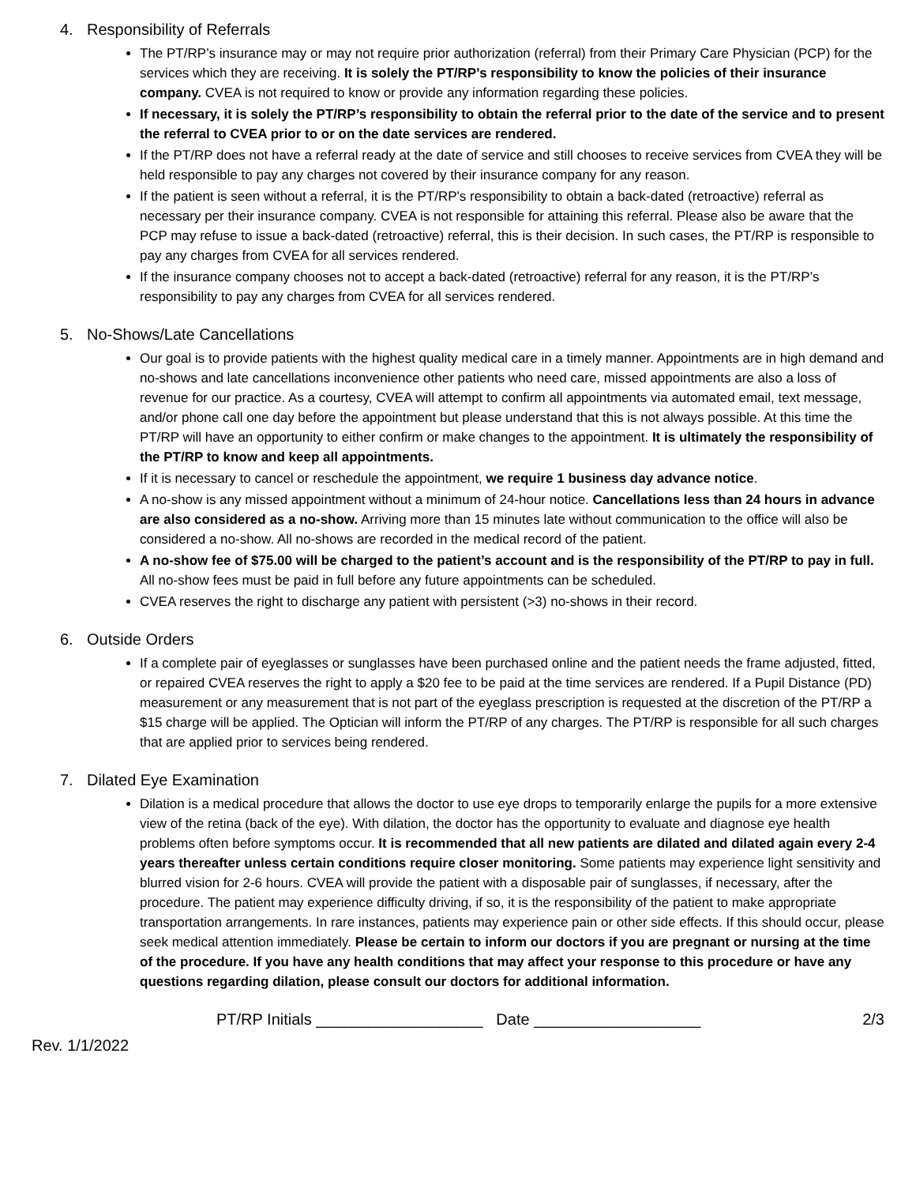4. Responsibility of Referrals
The PT/RP’s insurance may or may not require prior authorization (referral) from their Primary Care Physician (PCP) for the services which they are receiving. It is solely the PT/RP’s responsibility to know the policies of their insurance company. CVEA is not required to know or provide any information regarding these policies.
If necessary, it is solely the PT/RP’s responsibility to obtain the referral prior to the date of the service and to present the referral to CVEA prior to or on the date services are rendered.
If the PT/RP does not have a referral ready at the date of service and still chooses to receive services from CVEA they will be held responsible to pay any charges not covered by their insurance company for any reason.
If the patient is seen without a referral, it is the PT/RP's responsibility to obtain a back-dated (retroactive) referral as necessary per their insurance company. CVEA is not responsible for attaining this referral. Please also be aware that the PCP may refuse to issue a back-dated (retroactive) referral, this is their decision. In such cases, the PT/RP is responsible to pay any charges from CVEA for all services rendered.
If the insurance company chooses not to accept a back-dated (retroactive) referral for any reason, it is the PT/RP’s responsibility to pay any charges from CVEA for all services rendered.
5. No-Shows/Late Cancellations
Our goal is to provide patients with the highest quality medical care in a timely manner. Appointments are in high demand and no-shows and late cancellations inconvenience other patients who need care, missed appointments are also a loss of revenue for our practice. As a courtesy, CVEA will attempt to confirm all appointments via automated email, text message, and/or phone call one day before the appointment but please understand that this is not always possible. At this time the PT/RP will have an opportunity to either confirm or make changes to the appointment. It is ultimately the responsibility of the PT/RP to know and keep all appointments.
If it is necessary to cancel or reschedule the appointment, we require 1 business day advance notice.
A no-show is any missed appointment without a minimum of 24-hour notice. Cancellations less than 24 hours in advance are also considered as a no-show. Arriving more than 15 minutes late without communication to the office will also be considered a no-show. All no-shows are recorded in the medical record of the patient.
A no-show fee of $75.00 will be charged to the patient’s account and is the responsibility of the PT/RP to pay in full. All no-show fees must be paid in full before any future appointments can be scheduled.
CVEA reserves the right to discharge any patient with persistent (>3) no-shows in their record.
6. Outside Orders
If a complete pair of eyeglasses or sunglasses have been purchased online and the patient needs the frame adjusted, fitted, or repaired CVEA reserves the right to apply a $20 fee to be paid at the time services are rendered. If a Pupil Distance (PD) measurement or any measurement that is not part of the eyeglass prescription is requested at the discretion of the PT/RP a $15 charge will be applied. The Optician will inform the PT/RP of any charges. The PT/RP is responsible for all such charges that are applied prior to services being rendered.
7. Dilated Eye Examination
Dilation is a medical procedure that allows the doctor to use eye drops to temporarily enlarge the pupils for a more extensive view of the retina (back of the eye). With dilation, the doctor has the opportunity to evaluate and diagnose eye health problems often before symptoms occur. It is recommended that all new patients are dilated and dilated again every 2-4 years thereafter unless certain conditions require closer monitoring. Some patients may experience light sensitivity and blurred vision for 2-6 hours. CVEA will provide the patient with a disposable pair of sunglasses, if necessary, after the procedure. The patient may experience difficulty driving, if so, it is the responsibility of the patient to make appropriate transportation arrangements. In rare instances, patients may experience pain or other side effects. If this should occur, please seek medical attention immediately. Please be certain to inform our doctors if you are pregnant or nursing at the time of the procedure. If you have any health conditions that may affect your response to this procedure or have any questions regarding dilation, please consult our doctors for additional information.
PT/RP Initials ___________________ Date ___________________
2/3
Rev. 1/1/2022